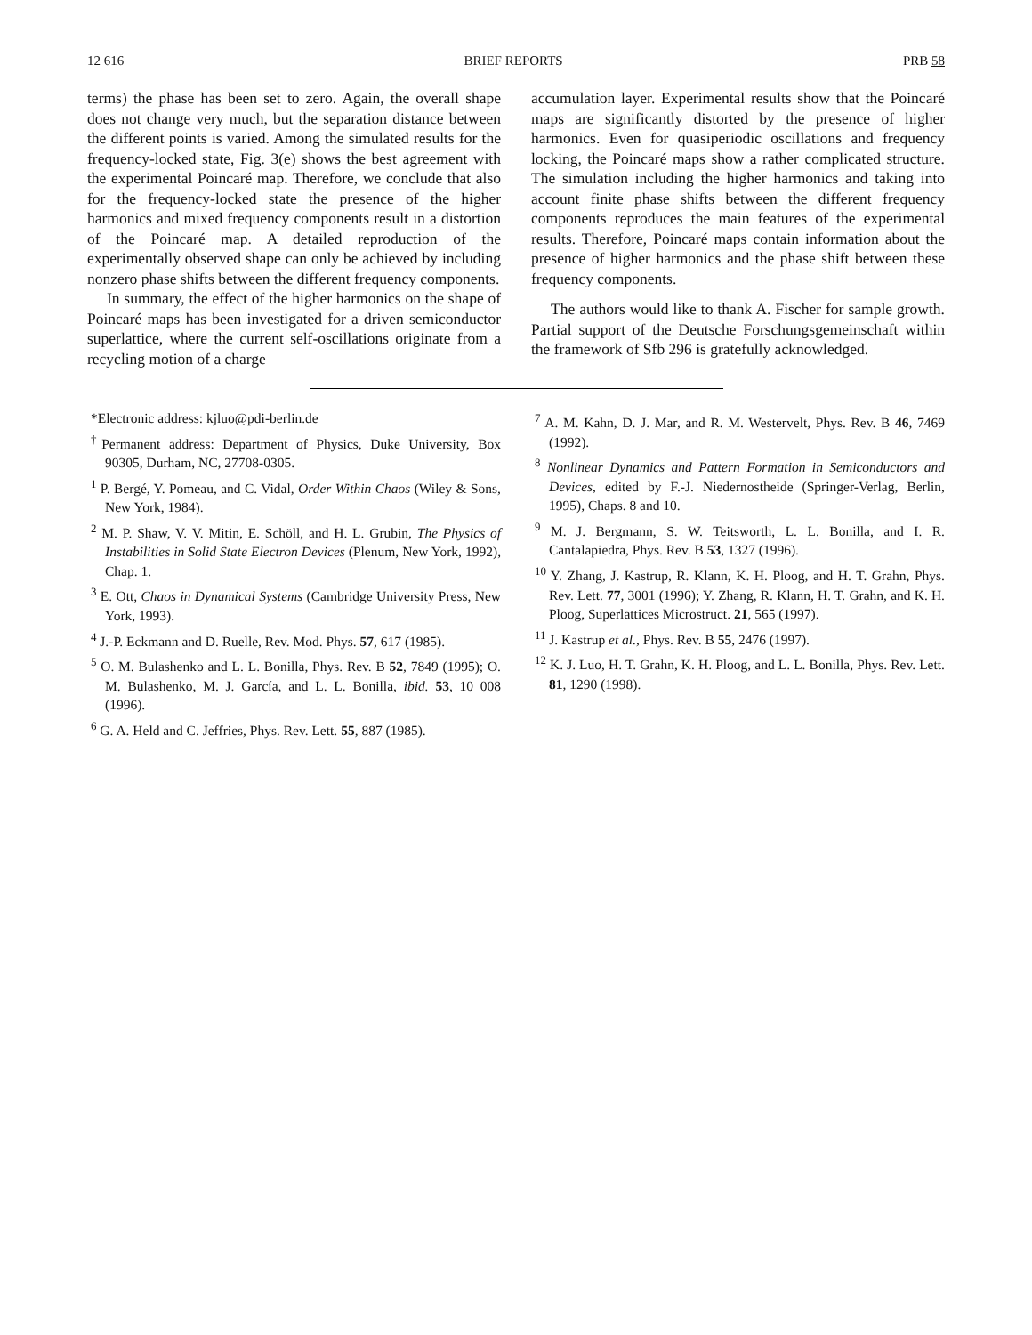12 616 BRIEF REPORTS PRB 58
terms) the phase has been set to zero. Again, the overall shape does not change very much, but the separation distance between the different points is varied. Among the simulated results for the frequency-locked state, Fig. 3(e) shows the best agreement with the experimental Poincaré map. Therefore, we conclude that also for the frequency-locked state the presence of the higher harmonics and mixed frequency components result in a distortion of the Poincaré map. A detailed reproduction of the experimentally observed shape can only be achieved by including nonzero phase shifts between the different frequency components.
In summary, the effect of the higher harmonics on the shape of Poincaré maps has been investigated for a driven semiconductor superlattice, where the current self-oscillations originate from a recycling motion of a charge
accumulation layer. Experimental results show that the Poincaré maps are significantly distorted by the presence of higher harmonics. Even for quasiperiodic oscillations and frequency locking, the Poincaré maps show a rather complicated structure. The simulation including the higher harmonics and taking into account finite phase shifts between the different frequency components reproduces the main features of the experimental results. Therefore, Poincaré maps contain information about the presence of higher harmonics and the phase shift between these frequency components.
The authors would like to thank A. Fischer for sample growth. Partial support of the Deutsche Forschungsgemeinschaft within the framework of Sfb 296 is gratefully acknowledged.
*Electronic address: kjluo@pdi-berlin.de
<sup>†</sup> Permanent address: Department of Physics, Duke University, Box 90305, Durham, NC, 27708-0305.
<sup>1</sup> P. Bergé, Y. Pomeau, and C. Vidal, Order Within Chaos (Wiley & Sons, New York, 1984).
<sup>2</sup> M. P. Shaw, V. V. Mitin, E. Schöll, and H. L. Grubin, The Physics of Instabilities in Solid State Electron Devices (Plenum, New York, 1992), Chap. 1.
<sup>3</sup> E. Ott, Chaos in Dynamical Systems (Cambridge University Press, New York, 1993).
<sup>4</sup> J.-P. Eckmann and D. Ruelle, Rev. Mod. Phys. 57, 617 (1985).
<sup>5</sup> O. M. Bulashenko and L. L. Bonilla, Phys. Rev. B 52, 7849 (1995); O. M. Bulashenko, M. J. García, and L. L. Bonilla, ibid. 53, 10 008 (1996).
<sup>6</sup> G. A. Held and C. Jeffries, Phys. Rev. Lett. 55, 887 (1985).
<sup>7</sup> A. M. Kahn, D. J. Mar, and R. M. Westervelt, Phys. Rev. B 46, 7469 (1992).
<sup>8</sup> Nonlinear Dynamics and Pattern Formation in Semiconductors and Devices, edited by F.-J. Niedernostheide (Springer-Verlag, Berlin, 1995), Chaps. 8 and 10.
<sup>9</sup> M. J. Bergmann, S. W. Teitsworth, L. L. Bonilla, and I. R. Cantalapiedra, Phys. Rev. B 53, 1327 (1996).
<sup>10</sup> Y. Zhang, J. Kastrup, R. Klann, K. H. Ploog, and H. T. Grahn, Phys. Rev. Lett. 77, 3001 (1996); Y. Zhang, R. Klann, H. T. Grahn, and K. H. Ploog, Superlattices Microstruct. 21, 565 (1997).
<sup>11</sup> J. Kastrup et al., Phys. Rev. B 55, 2476 (1997).
<sup>12</sup> K. J. Luo, H. T. Grahn, K. H. Ploog, and L. L. Bonilla, Phys. Rev. Lett. 81, 1290 (1998).